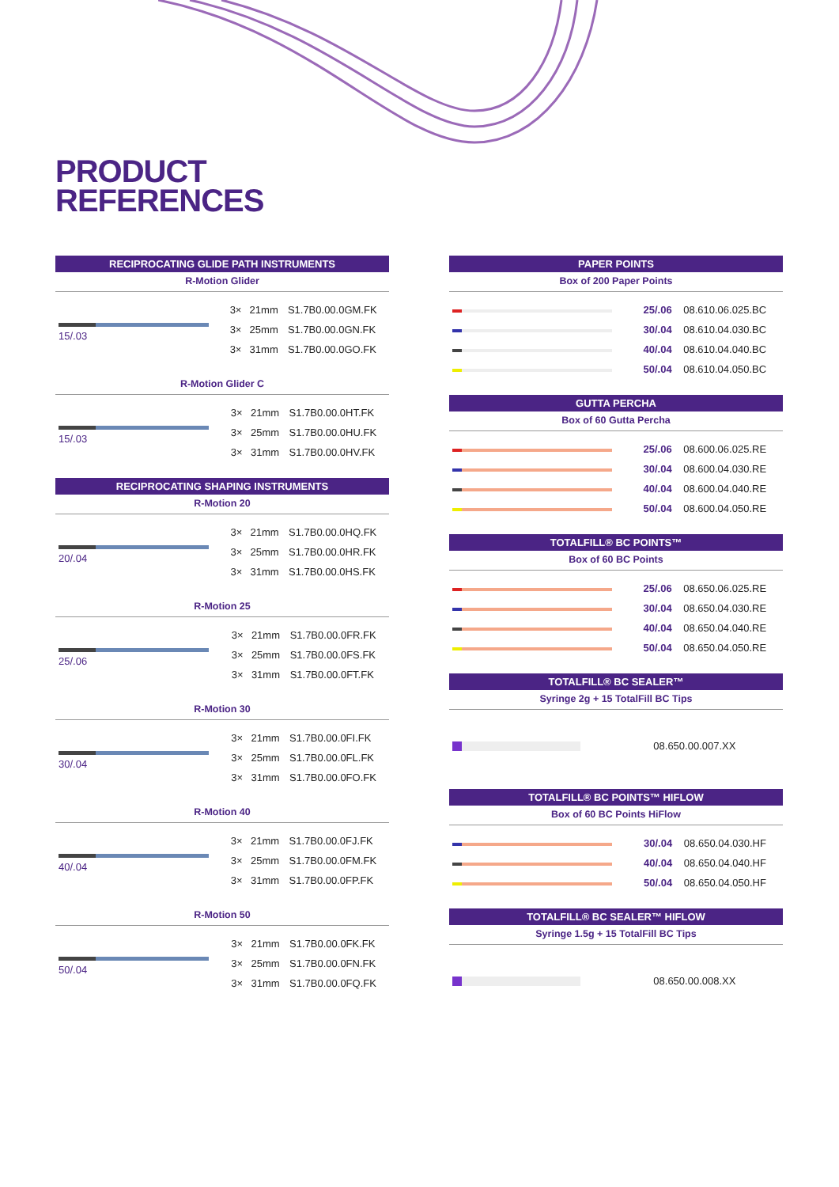PRODUCT
REFERENCES
RECIPROCATING GLIDE PATH INSTRUMENTS
R-Motion Glider
| 15/.03 | 3× | 21mm | S1.7B0.00.0GM.FK |
| | 3× | 25mm | S1.7B0.00.0GN.FK |
| | 3× | 31mm | S1.7B0.00.0GO.FK |
R-Motion Glider C
| 15/.03 | 3× | 21mm | S1.7B0.00.0HT.FK |
| | 3× | 25mm | S1.7B0.00.0HU.FK |
| | 3× | 31mm | S1.7B0.00.0HV.FK |
RECIPROCATING SHAPING INSTRUMENTS
R-Motion 20
| 20/.04 | 3× | 21mm | S1.7B0.00.0HQ.FK |
| | 3× | 25mm | S1.7B0.00.0HR.FK |
| | 3× | 31mm | S1.7B0.00.0HS.FK |
R-Motion 25
| 25/.06 | 3× | 21mm | S1.7B0.00.0FR.FK |
| | 3× | 25mm | S1.7B0.00.0FS.FK |
| | 3× | 31mm | S1.7B0.00.0FT.FK |
R-Motion 30
| 30/.04 | 3× | 21mm | S1.7B0.00.0FI.FK |
| | 3× | 25mm | S1.7B0.00.0FL.FK |
| | 3× | 31mm | S1.7B0.00.0FO.FK |
R-Motion 40
| 40/.04 | 3× | 21mm | S1.7B0.00.0FJ.FK |
| | 3× | 25mm | S1.7B0.00.0FM.FK |
| | 3× | 31mm | S1.7B0.00.0FP.FK |
R-Motion 50
| 50/.04 | 3× | 21mm | S1.7B0.00.0FK.FK |
| | 3× | 25mm | S1.7B0.00.0FN.FK |
| | 3× | 31mm | S1.7B0.00.0FQ.FK |
PAPER POINTS
Box of 200 Paper Points
| | 25/.06 | 08.610.06.025.BC |
| | 30/.04 | 08.610.04.030.BC |
| | 40/.04 | 08.610.04.040.BC |
| | 50/.04 | 08.610.04.050.BC |
GUTTA PERCHA
Box of 60 Gutta Percha
| | 25/.06 | 08.600.06.025.RE |
| | 30/.04 | 08.600.04.030.RE |
| | 40/.04 | 08.600.04.040.RE |
| | 50/.04 | 08.600.04.050.RE |
TOTALFILL® BC POINTS™
Box of 60 BC Points
| | 25/.06 | 08.650.06.025.RE |
| | 30/.04 | 08.650.04.030.RE |
| | 40/.04 | 08.650.04.040.RE |
| | 50/.04 | 08.650.04.050.RE |
TOTALFILL® BC SEALER™
Syringe 2g + 15 TotalFill BC Tips
| | 08.650.00.007.XX |
TOTALFILL® BC POINTS™ HIFLOW
Box of 60 BC Points HiFlow
| | 30/.04 | 08.650.04.030.HF |
| | 40/.04 | 08.650.04.040.HF |
| | 50/.04 | 08.650.04.050.HF |
TOTALFILL® BC SEALER™ HIFLOW
Syringe 1.5g + 15 TotalFill BC Tips
| | 08.650.00.008.XX |